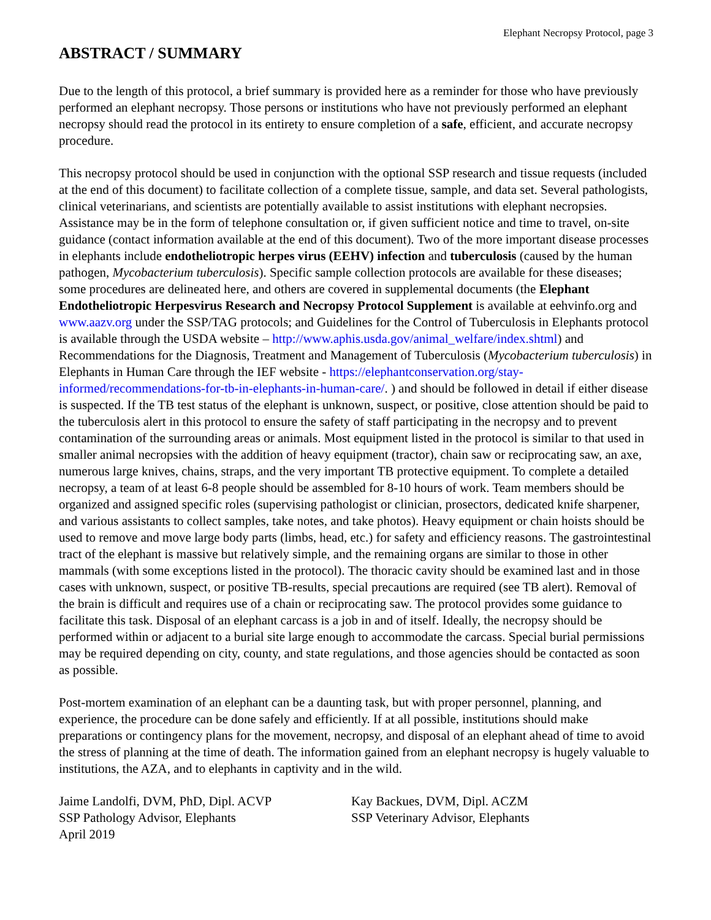Elephant Necropsy Protocol, page 3
ABSTRACT / SUMMARY
Due to the length of this protocol, a brief summary is provided here as a reminder for those who have previously performed an elephant necropsy. Those persons or institutions who have not previously performed an elephant necropsy should read the protocol in its entirety to ensure completion of a safe, efficient, and accurate necropsy procedure.
This necropsy protocol should be used in conjunction with the optional SSP research and tissue requests (included at the end of this document) to facilitate collection of a complete tissue, sample, and data set. Several pathologists, clinical veterinarians, and scientists are potentially available to assist institutions with elephant necropsies. Assistance may be in the form of telephone consultation or, if given sufficient notice and time to travel, on-site guidance (contact information available at the end of this document). Two of the more important disease processes in elephants include endotheliotropic herpes virus (EEHV) infection and tuberculosis (caused by the human pathogen, Mycobacterium tuberculosis). Specific sample collection protocols are available for these diseases; some procedures are delineated here, and others are covered in supplemental documents (the Elephant Endotheliotropic Herpesvirus Research and Necropsy Protocol Supplement is available at eehvinfo.org and www.aazv.org under the SSP/TAG protocols; and Guidelines for the Control of Tuberculosis in Elephants protocol is available through the USDA website – http://www.aphis.usda.gov/animal_welfare/index.shtml) and Recommendations for the Diagnosis, Treatment and Management of Tuberculosis (Mycobacterium tuberculosis) in Elephants in Human Care through the IEF website - https://elephantconservation.org/stay-informed/recommendations-for-tb-in-elephants-in-human-care/. ) and should be followed in detail if either disease is suspected. If the TB test status of the elephant is unknown, suspect, or positive, close attention should be paid to the tuberculosis alert in this protocol to ensure the safety of staff participating in the necropsy and to prevent contamination of the surrounding areas or animals. Most equipment listed in the protocol is similar to that used in smaller animal necropsies with the addition of heavy equipment (tractor), chain saw or reciprocating saw, an axe, numerous large knives, chains, straps, and the very important TB protective equipment. To complete a detailed necropsy, a team of at least 6-8 people should be assembled for 8-10 hours of work. Team members should be organized and assigned specific roles (supervising pathologist or clinician, prosectors, dedicated knife sharpener, and various assistants to collect samples, take notes, and take photos). Heavy equipment or chain hoists should be used to remove and move large body parts (limbs, head, etc.) for safety and efficiency reasons. The gastrointestinal tract of the elephant is massive but relatively simple, and the remaining organs are similar to those in other mammals (with some exceptions listed in the protocol). The thoracic cavity should be examined last and in those cases with unknown, suspect, or positive TB-results, special precautions are required (see TB alert). Removal of the brain is difficult and requires use of a chain or reciprocating saw. The protocol provides some guidance to facilitate this task. Disposal of an elephant carcass is a job in and of itself. Ideally, the necropsy should be performed within or adjacent to a burial site large enough to accommodate the carcass. Special burial permissions may be required depending on city, county, and state regulations, and those agencies should be contacted as soon as possible.
Post-mortem examination of an elephant can be a daunting task, but with proper personnel, planning, and experience, the procedure can be done safely and efficiently. If at all possible, institutions should make preparations or contingency plans for the movement, necropsy, and disposal of an elephant ahead of time to avoid the stress of planning at the time of death. The information gained from an elephant necropsy is hugely valuable to institutions, the AZA, and to elephants in captivity and in the wild.
Jaime Landolfi, DVM, PhD, Dipl. ACVP
SSP Pathology Advisor, Elephants
April 2019
Kay Backues, DVM, Dipl. ACZM
SSP Veterinary Advisor, Elephants